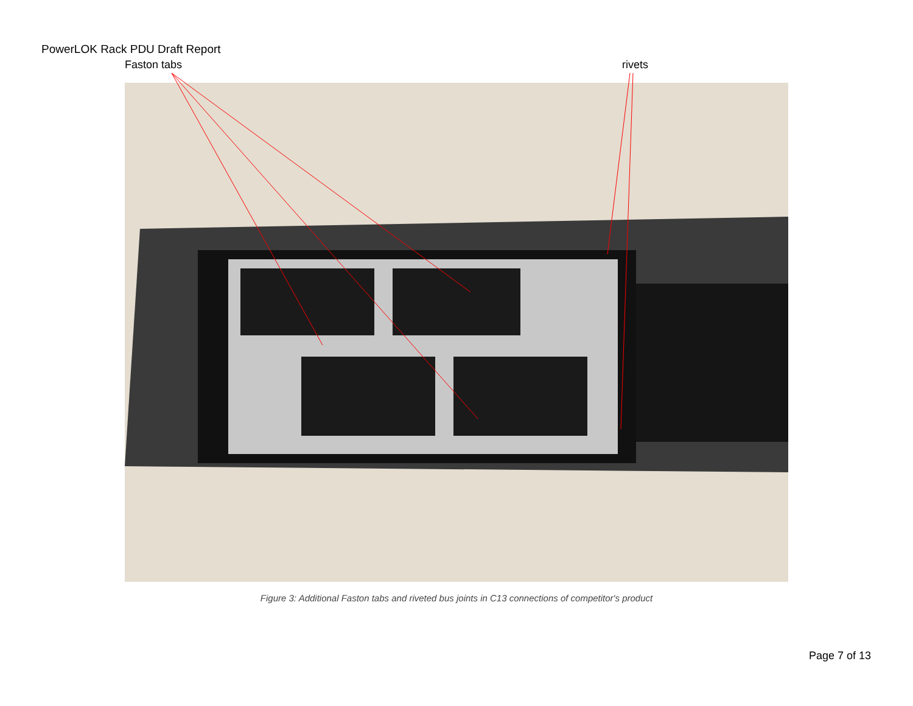PowerLOK Rack PDU Draft Report
Faston tabs rivets
Figure 3: Additional Faston tabs and riveted bus joints in C13 connections of competitor's product
Page 7 of 13